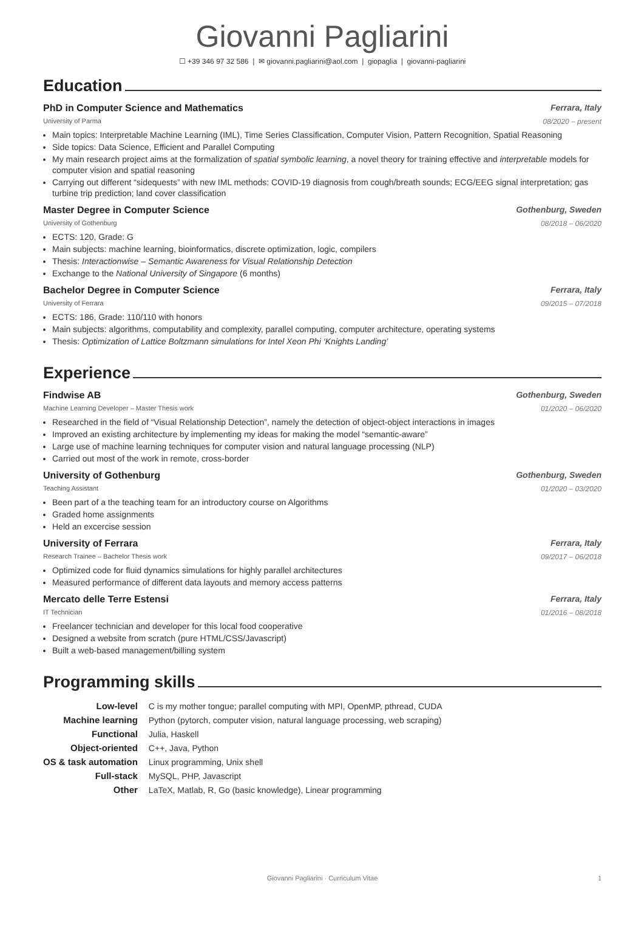Giovanni Pagliarini
☐ +39 346 97 32 586 | ✉ giovanni.pagliarini@aol.com | giopaglia | giovanni-pagliarini
Education
PhD in Computer Science and Mathematics Ferrara, Italy
University of Parma 08/2020 – present
Main topics: Interpretable Machine Learning (IML), Time Series Classification, Computer Vision, Pattern Recognition, Spatial Reasoning
Side topics: Data Science, Efficient and Parallel Computing
My main research project aims at the formalization of spatial symbolic learning, a novel theory for training effective and interpretable models for computer vision and spatial reasoning
Carrying out different “sidequests” with new IML methods: COVID-19 diagnosis from cough/breath sounds; ECG/EEG signal interpretation; gas turbine trip prediction; land cover classification
Master Degree in Computer Science Gothenburg, Sweden
University of Gothenburg 08/2018 – 06/2020
ECTS: 120, Grade: G
Main subjects: machine learning, bioinformatics, discrete optimization, logic, compilers
Thesis: Interactionwise – Semantic Awareness for Visual Relationship Detection
Exchange to the National University of Singapore (6 months)
Bachelor Degree in Computer Science Ferrara, Italy
University of Ferrara 09/2015 – 07/2018
ECTS: 186, Grade: 110/110 with honors
Main subjects: algorithms, computability and complexity, parallel computing, computer architecture, operating systems
Thesis: Optimization of Lattice Boltzmann simulations for Intel Xeon Phi ‘Knights Landing’
Experience
Findwise AB Gothenburg, Sweden
Machine Learning Developer – Master Thesis work 01/2020 – 06/2020
Researched in the field of “Visual Relationship Detection”, namely the detection of object-object interactions in images
Improved an existing architecture by implementing my ideas for making the model “semantic-aware”
Large use of machine learning techniques for computer vision and natural language processing (NLP)
Carried out most of the work in remote, cross-border
University of Gothenburg Gothenburg, Sweden
Teaching Assistant 01/2020 – 03/2020
Been part of a the teaching team for an introductory course on Algorithms
Graded home assignments
Held an excercise session
University of Ferrara Ferrara, Italy
Research Trainee – Bachelor Thesis work 09/2017 – 06/2018
Optimized code for fluid dynamics simulations for highly parallel architectures
Measured performance of different data layouts and memory access patterns
Mercato delle Terre Estensi Ferrara, Italy
IT Technician 01/2016 – 08/2018
Freelancer technician and developer for this local food cooperative
Designed a website from scratch (pure HTML/CSS/Javascript)
Built a web-based management/billing system
Programming skills
| Low-level | C is my mother tongue; parallel computing with MPI, OpenMP, pthread, CUDA |
| Machine learning | Python (pytorch, computer vision, natural language processing, web scraping) |
| Functional | Julia, Haskell |
| Object-oriented | C++, Java, Python |
| OS & task automation | Linux programming, Unix shell |
| Full-stack | MySQL, PHP, Javascript |
| Other | LaTeX, Matlab, R, Go (basic knowledge), Linear programming |
Giovanni Pagliarini · Curriculum Vitae 1